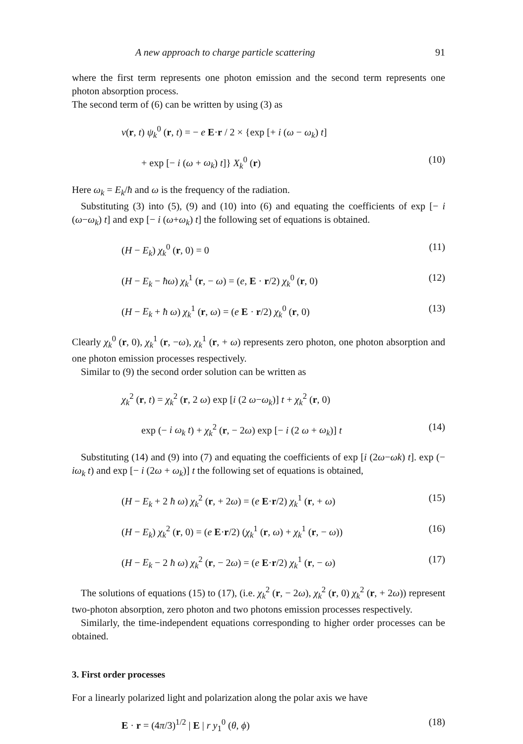A new approach to charge particle scattering 91
where the first term represents one photon emission and the second term represents one photon absorption process.
The second term of (6) can be written by using (3) as
v(r, t) ψ<sub>k</sub><sup>0</sup> (r, t) = − e E·r / 2 × {exp [+ i (ω − ω<sub>k</sub>) t]
+ exp [− i (ω + ω<sub>k</sub>) t]} X<sub>k</sub><sup>0</sup> (r) (10)
Here ω<sub>k</sub> = E<sub>k</sub>/ħ and ω is the frequency of the radiation.
Substituting (3) into (5), (9) and (10) into (6) and equating the coefficients of exp [− i (ω−ω<sub>k</sub>) t] and exp [− i (ω+ω<sub>k</sub>) t] the following set of equations is obtained.
(H − E<sub>k</sub>) χ<sub>k</sub><sup>0</sup> (r, 0) = 0 (11)
(H − E<sub>k</sub> − ħω) χ<sub>k</sub><sup>1</sup> (r, − ω) = (e, E · r/2) χ<sub>k</sub><sup>0</sup> (r, 0) (12)
(H − E<sub>k</sub> + ħ ω) χ<sub>k</sub><sup>1</sup> (r, ω) = (e E · r/2) χ<sub>k</sub><sup>0</sup> (r, 0) (13)
Clearly χ<sub>k</sub><sup>0</sup> (r, 0), χ<sub>k</sub><sup>1</sup> (r, −ω), χ<sub>k</sub><sup>1</sup> (r, + ω) represents zero photon, one photon absorption and one photon emission processes respectively.
Similar to (9) the second order solution can be written as
χ<sub>k</sub><sup>2</sup> (r, t) = χ<sub>k</sub><sup>2</sup> (r, 2 ω) exp [i (2 ω−ω<sub>k</sub>)] t + χ<sub>k</sub><sup>2</sup> (r, 0)
exp (− i ω<sub>k</sub> t) + χ<sub>k</sub><sup>2</sup> (r, − 2ω) exp [− i (2 ω + ω<sub>k</sub>)] t (14)
Substituting (14) and (9) into (7) and equating the coefficients of exp [i (2ω−ωk) t]. exp (− iω<sub>k</sub> t) and exp [− i (2ω + ω<sub>k</sub>)] t the following set of equations is obtained,
(H − E<sub>k</sub> + 2 ħ ω) χ<sub>k</sub><sup>2</sup> (r, + 2ω) = (e E·r/2) χ<sub>k</sub><sup>1</sup> (r, + ω) (15)
(H − E<sub>k</sub>) χ<sub>k</sub><sup>2</sup> (r, 0) = (e E·r/2) (χ<sub>k</sub><sup>1</sup> (r, ω) + χ<sub>k</sub><sup>1</sup> (r, − ω)) (16)
(H − E<sub>k</sub> − 2 ħ ω) χ<sub>k</sub><sup>2</sup> (r, − 2ω) = (e E·r/2) χ<sub>k</sub><sup>1</sup> (r, − ω) (17)
The solutions of equations (15) to (17), (i.e. χ<sub>k</sub><sup>2</sup> (r, − 2ω), χ<sub>k</sub><sup>2</sup> (r, 0) χ<sub>k</sub><sup>2</sup> (r, + 2ω)) represent two-photon absorption, zero photon and two photons emission processes respectively.
Similarly, the time-independent equations corresponding to higher order processes can be obtained.
3. First order processes
For a linearly polarized light and polarization along the polar axis we have
E · r = (4π/3)<sup>1/2</sup> | E | r y<sub>1</sub><sup>0</sup> (θ, ϕ) (18)